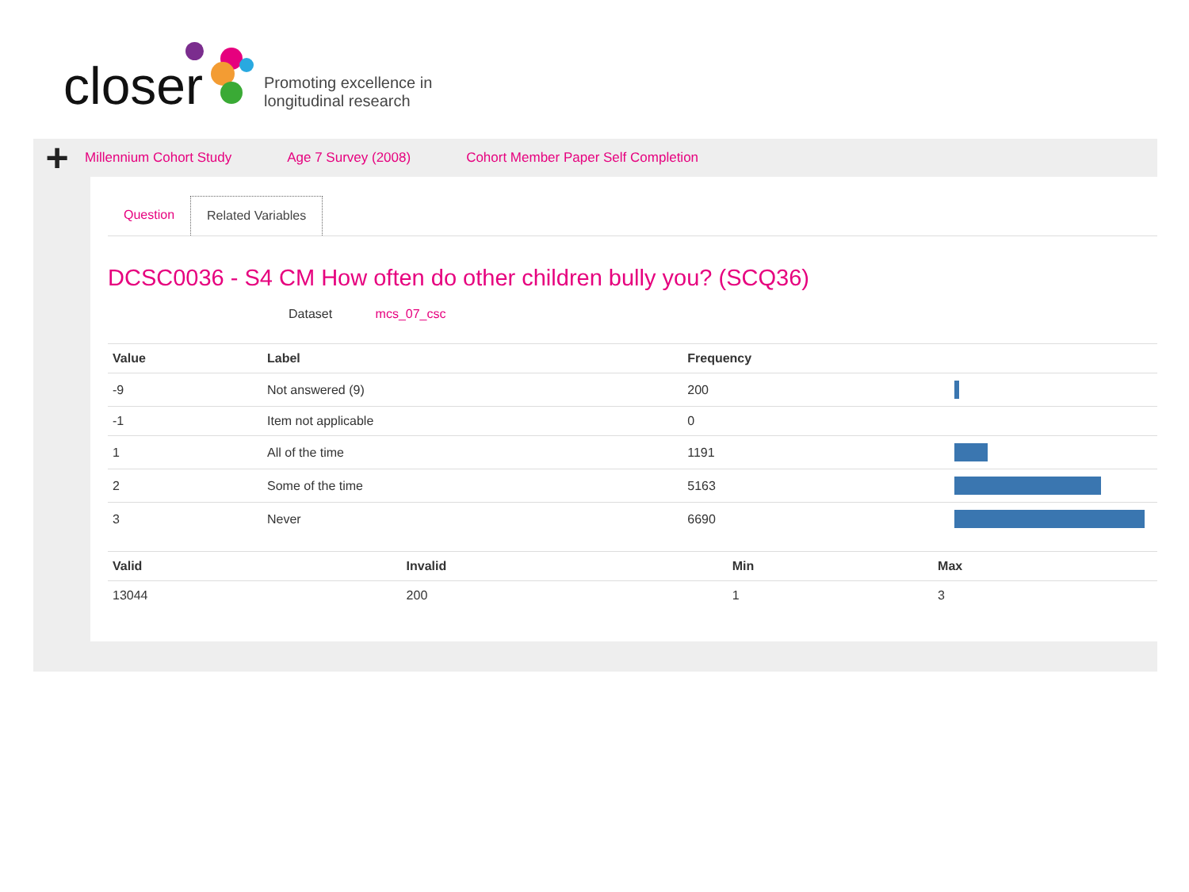closer
Promoting excellence in
longitudinal research
+
Millennium Cohort Study Age 7 Survey (2008) Cohort Member Paper Self Completion
Question Related Variables
DCSC0036 - S4 CM How often do other children bully you? (SCQ36)
Dataset mcs_07_csc
| Value | Label | Frequency | |
| --- | --- | --- | --- |
| -9 | Not answered (9) | 200 | |
| -1 | Item not applicable | 0 | |
| 1 | All of the time | 1191 | |
| 2 | Some of the time | 5163 | |
| 3 | Never | 6690 | |
| Valid | Invalid | Min | Max |
| --- | --- | --- | --- |
| 13044 | 200 | 1 | 3 |